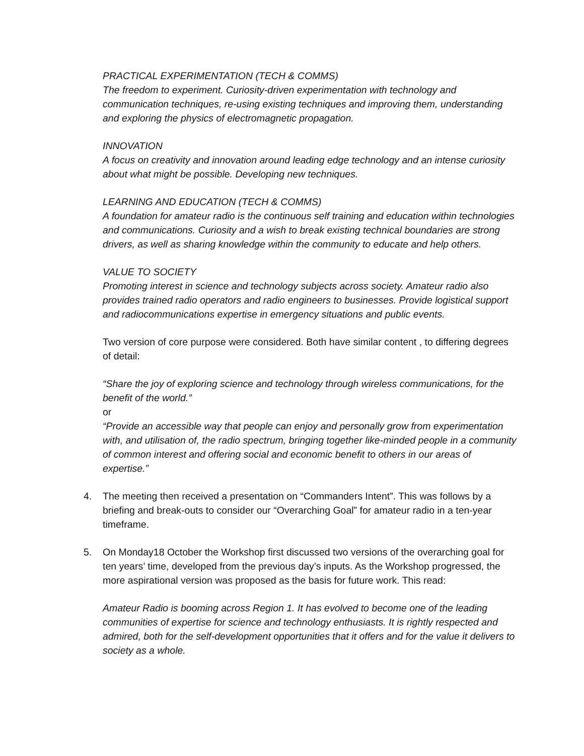PRACTICAL EXPERIMENTATION (TECH & COMMS)
The freedom to experiment. Curiosity-driven experimentation with technology and communication techniques, re-using existing techniques and improving them, understanding and exploring the physics of electromagnetic propagation.
INNOVATION
A focus on creativity and innovation around leading edge technology and an intense curiosity about what might be possible. Developing new techniques.
LEARNING AND EDUCATION (TECH & COMMS)
A foundation for amateur radio is the continuous self training and education within technologies and communications. Curiosity and a wish to break existing technical boundaries are strong drivers, as well as sharing knowledge within the community to educate and help others.
VALUE TO SOCIETY
Promoting interest in science and technology subjects across society. Amateur radio also provides trained radio operators and radio engineers to businesses. Provide logistical support and radiocommunications expertise in emergency situations and public events.
Two version of core purpose were considered. Both have similar content , to differing degrees of detail:
“Share the joy of exploring science and technology through wireless communications, for the benefit of the world.”
or
“Provide an accessible way that people can enjoy and personally grow from experimentation with, and utilisation of, the radio spectrum, bringing together like-minded people in a community of common interest and offering social and economic benefit to others in our areas of expertise.”
4. The meeting then received a presentation on “Commanders Intent”. This was follows by a briefing and break-outs to consider our “Overarching Goal” for amateur radio in a ten-year timeframe.
5. On Monday18 October the Workshop first discussed two versions of the overarching goal for ten years’ time, developed from the previous day’s inputs. As the Workshop progressed, the more aspirational version was proposed as the basis for future work. This read:
Amateur Radio is booming across Region 1. It has evolved to become one of the leading communities of expertise for science and technology enthusiasts. It is rightly respected and admired, both for the self-development opportunities that it offers and for the value it delivers to society as a whole.